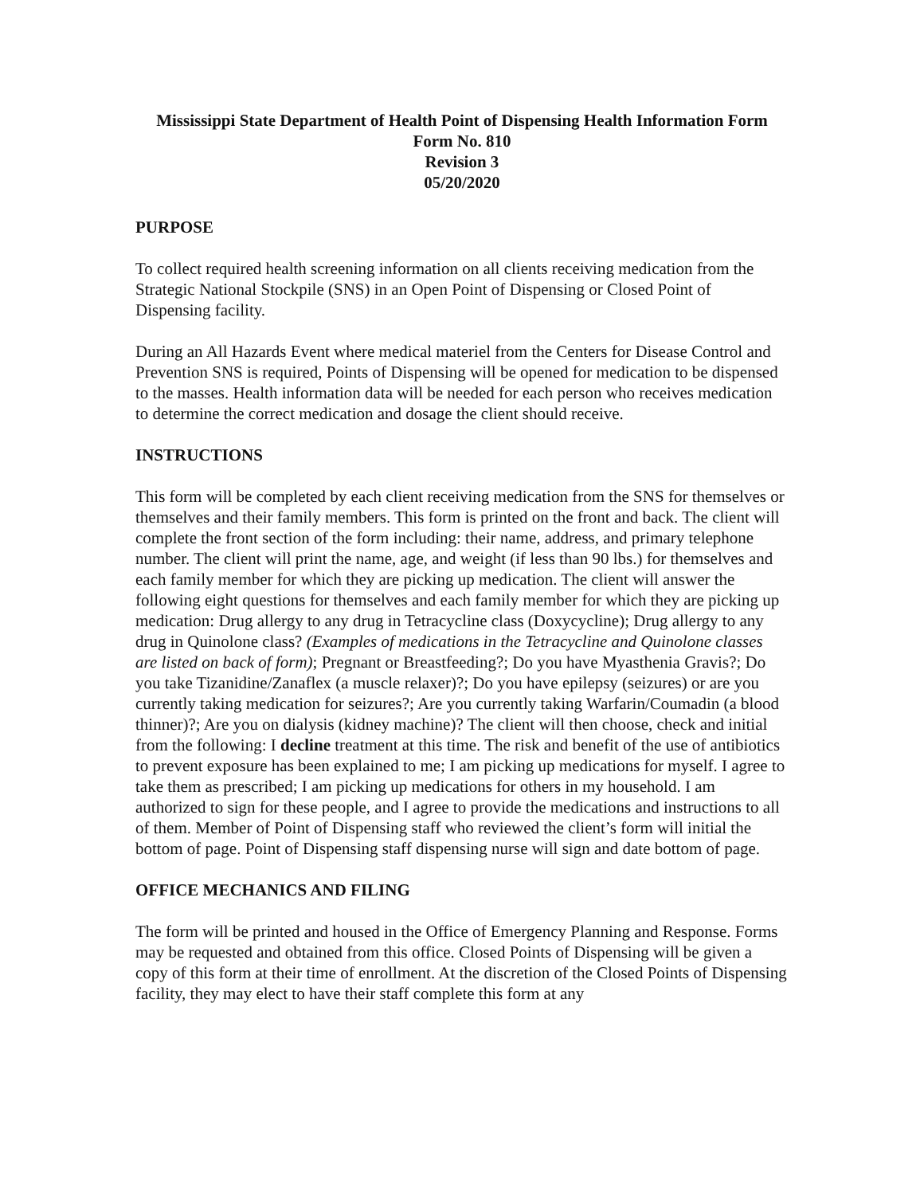Mississippi State Department of Health Point of Dispensing Health Information Form
Form No. 810
Revision 3
05/20/2020
PURPOSE
To collect required health screening information on all clients receiving medication from the Strategic National Stockpile (SNS) in an Open Point of Dispensing or Closed Point of Dispensing facility.
During an All Hazards Event where medical materiel from the Centers for Disease Control and Prevention SNS is required, Points of Dispensing will be opened for medication to be dispensed to the masses. Health information data will be needed for each person who receives medication to determine the correct medication and dosage the client should receive.
INSTRUCTIONS
This form will be completed by each client receiving medication from the SNS for themselves or themselves and their family members. This form is printed on the front and back. The client will complete the front section of the form including: their name, address, and primary telephone number. The client will print the name, age, and weight (if less than 90 lbs.) for themselves and each family member for which they are picking up medication. The client will answer the following eight questions for themselves and each family member for which they are picking up medication: Drug allergy to any drug in Tetracycline class (Doxycycline); Drug allergy to any drug in Quinolone class? (Examples of medications in the Tetracycline and Quinolone classes are listed on back of form); Pregnant or Breastfeeding?; Do you have Myasthenia Gravis?; Do you take Tizanidine/Zanaflex (a muscle relaxer)?; Do you have epilepsy (seizures) or are you currently taking medication for seizures?; Are you currently taking Warfarin/Coumadin (a blood thinner)?; Are you on dialysis (kidney machine)? The client will then choose, check and initial from the following: I decline treatment at this time. The risk and benefit of the use of antibiotics to prevent exposure has been explained to me; I am picking up medications for myself. I agree to take them as prescribed; I am picking up medications for others in my household. I am authorized to sign for these people, and I agree to provide the medications and instructions to all of them. Member of Point of Dispensing staff who reviewed the client’s form will initial the bottom of page. Point of Dispensing staff dispensing nurse will sign and date bottom of page.
OFFICE MECHANICS AND FILING
The form will be printed and housed in the Office of Emergency Planning and Response. Forms may be requested and obtained from this office. Closed Points of Dispensing will be given a copy of this form at their time of enrollment. At the discretion of the Closed Points of Dispensing facility, they may elect to have their staff complete this form at any